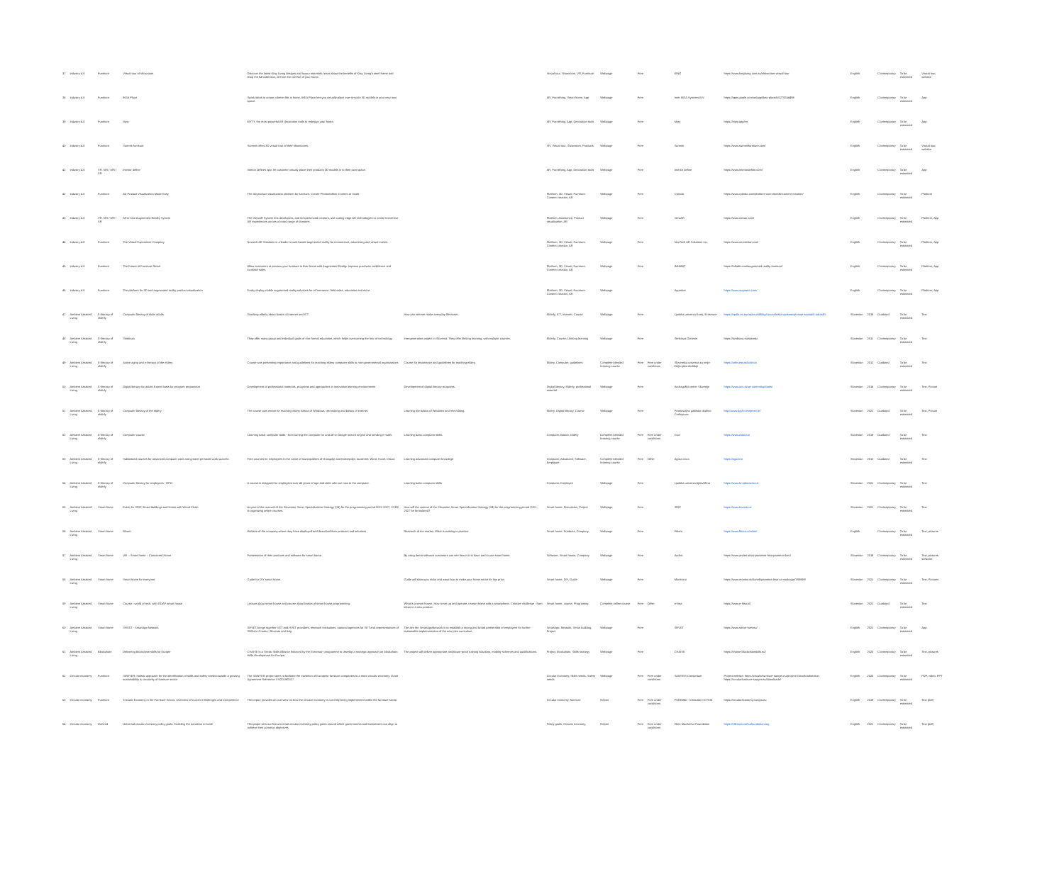| 37 | Industry 4.0 | Furniture | Virtual tour of showroom | Discover the latest King Living designs and luxury materials, learn about the benefits of King Living's steel frame and shop the full collection, all from the comfort of your home. | | Virtual tour, Showroom, VR, Furniture | Webpage | Free | | KING | https://www.kingliving.com.au/showroom-virtual-tour | English | | Contemporary | To be estimated | Virutal tour, website |
| 38 | Industry 4.0 | Furniture | IKEA Place | Spark ideas to create a better life at home. IKEA Place lets you virtually place true-to-scale 3D models in your very own space. | | AR, Furnishing, Smart home, App | Webpage | Free | | Inter IKEA Systems B.V. | https://apps.apple.com/us/app/ikea-place/id1279244498 | English | | Contemporary | To be estimated | App |
| 39 | Industry 4.0 | Furniture | Myty | MYTY, the most powerful AR decoration tools to redesign your home. | | AR, Furnishing, App, Decoration tools | Webpage | Free | | Myty | https://myty.app/en | English | | Contemporary | To be estimated | App |
| 40 | Industry 4.0 | Furniture | Summit furniture | Summit offers 3D virtual tour of their showrooms. | | VR, Virtual tour, Showroom, Products | Webpage | Free | | Summit | https://www.summitfurniture.com/ | English | | Contemporary | To be estimated | Virutal tour, website |
| 41 | Industry 4.0 | VR / AR / MR / XR | Interior define | Interior defines app. let customer virtualy place their products 3D models in to their own space. | | AR, Furnishing, App, Decoration tools | Webpage | Free | | Interior define | https://www.interiordefine.com/ | English | | Contemporary | To be estimated | App |
| 42 | Industry 4.0 | Furniture | 3D Product Visualization Made Easy | The 3D product visualization platform for furniture. Create Photorealistic Content at Scale. | | Platform, 3D, Virtual, Furniture, Content creation, AR | Webpage | Free | | Cylindo | https://www.cylindo.com/platform-overview/3d-content-creation/ | English | | Contemporary | To be estimated | Platform |
| 43 | Industry 4.0 | VR / AR / MR / XR | All-in-One Augmented Reality System | The ViewAR System lets developers, and inexperienced creators, use cutting-edge AR technologies to create immersive AR experiences across a broad range of domains. | | Platform, Assistance, Product visualization, AR | Webpage | Free | | ViewAR | https://www.viewar.com/ | English | | Contemporary | To be estimated | Platform, App |
| 44 | Industry 4.0 | Furniture | The Virtual Experience Company | Nextech AR Solutions is a leader in web based augmented reality for ecommerce, advertising and virtual events. | | Platform, 3D, Virtual, Furniture, Content creation, AR | Webpage | Free | | NexTech AR Solutions Inc. | https://www.nextechar.com/ | English | | Contemporary | To be estimated | Platform, App |
| 45 | Industry 4.0 | Furniture | The Future of Furniture Retail | Allow customers to preview your furniture in their home with Augmented Reality. Improve purchase confidence and increase sales. | | Platform, 3D, Virtual, Furniture, Content creation, AR | Webpage | Free | | INHABIT | https://inhabit.com/augmented-reality-furniture/ | English | | Contemporary | To be estimated | Platform, App |
| 46 | Industry 4.0 | Furniture | The platform for 3D and augmented reality product visualization | Easily deploy mobile augmented reality solutions for eCommerce, field sales, education and more. | | Platform, 3D, Virtual, Furniture, Content creation, AR | Webpage | | | Agument | https://www.augment.com/ | English | | Contemporary | To be estimated | Platform, App |
| 47 | Ambient Assisted Living | E-literacy of elderly | Computer literacy of older adults | Teaching elderly about basics of internet and ICT | How can internet make everyday life easier. | Elderly, ICT, Internet, Course | Webpage | Free | | Ljudska univerza Kranj, Erasmus+ | https://epale.ec.europa.eu/sl/blog/racunalnisko-opismenjevanje-starejsih-odraslih | Slovenian | 2016 | Outdated | To be estimated | Text |
| 48 | Ambient Assisted Living | E-literacy of elderly | Simbioza | They offer many group and individual goals of non-formal education, which helps overcoming the fear of technology. | Intergeneration project in Slovenia. They offer lifelong learning, with multiple courses. | Elderly, Course, Lifelong learning | Webpage | Free | | Simbioza Genesis | https://simbioza.eu/starejsi | Slovenian | 2011 | Contemporary | To be estimated | Text |
| 49 | Ambient Assisted Living | E-literacy of elderly | Active aging and e-literacy of the eldery | Course was presenting importance and guidelines for teaching eldery computer skills to non-governmental organizations | Course for importance and guidelines for teaching eldery. | Eldery, Computer, guidelines | Complete blended learning course | Free | Free under conditions | Slovenska univerza za tretje življenjsko obdobje | https://arhiv.ess.si/ucilnica | Slovenian | 2012 | Outdated | To be estimated | Text |
| 50 | Ambient Assisted Living | E-literacy of elderly | Digital literacy for adults Expert basis for program preparation | Development of professional materials, programs and approaches in innovative learning environments | Development of digital literacy programs. | Digital literacy, Elderly, professional material | Webpage | Free | | Andragoški center Slovenije | https://www.acs.si/wp-content/uploads/ | Slovenian | 2016 | Contemporary | To be estimated | Text, Picture |
| 51 | Ambient Assisted Living | E-literacy of elderly | Computer literacy of the eldery | The course was meant for teaching eldery basics of Windows, text editing and basics of internet. | Learning the basics of Windows and text editing. | Eldery, Digital literacy, Course | Webpage | Free | | Prostovoljno gasilsko društvo Črešnjevec | http://www.pgd-cresnjevec.si/ | Slovenian | 2021 | Outdated | To be estimated | Text, Picture |
| 52 | Ambient Assisted Living | E-literacy of elderly | Computer course | Learning basic computer skills - from turning the computer on and off to Google search engine and sending e-mails. | Learning basic computer skills. | Computer, Basics, Eldery | Complete blended learning course | Free | Free under conditions | Cvio | https://www.ckdoo.si | Slovenian | 2019 | Outdated | To be estimated | Text |
| 53 | Ambient Assisted Living | E-literacy of elderly | Subsidized courses for advanced computer work and greater personal work success | Free courses for employees in the name of municipalities of Grosuplje and Dobrepolje: AutoCAD, Word, Excel, Cloud. | Learning advanced computer knowlege | Computer, Advanced, Software, Employee | Complete blended learning course | Free | Other | Agora d.o.o. | https://agora.si | Slovenian | 2012 | Outdated | To be estimated | Text |
| 54 | Ambient Assisted Living | E-literacy of elderly | Computer literacy for employees - RPO | A course is designed for employees over 45 years of age and older who are new to the computer. | Learning basic computer skills | Computer, Employee | Webpage | Free | | Ljudska univerza Ajdovščina | https://www.lu-ajdovscina.si | Slovenian | 2021 | Contemporary | To be estimated | Text |
| 55 | Ambient Assisted Living | Smart home | Event for SRIP Smart Buildings and Home with Wood Chain | As part of the renewal of the Slovenian Smart Specialization Strategy (S4) for the programming period 2021-2027, SVRK is organizing online courses. | How will the context of the Slovenian Smart Specialization Strategy (S4) for the programming period 2021-2027 be formulated? | Smart home, Discussion, Project | Webpage | Free | | SRIP | https://www.tovarna.si | Slovenian | 2021 | Contemporary | To be estimated | Text |
| 56 | Ambient Assisted Living | Smart home | Fibaro | Website of the company where they have displayed and described their products and solutions | Research of the market. What is existing in practice | Smart home, Products, Company | Webpage | Free | | Fibaro | https://www.fibaro.com/en/ | English | | Contemporary | To be estimated | Text, pictures |
| 57 | Ambient Assisted Living | Smart home | VAI – Smart home – Connected Home | Presentation of their products and software for smart home. | By using demo software customers can see how is it to have and to use smart home. | Software, Smart house, Company | Webpage | Free | | Andrei | https://www.andrei.si/vai-pametna-hisa-pametni-dom/ | Slovenian | 2019 | Contemporary | To be estimated | Text, pictures, software |
| 58 | Ambient Assisted Living | Smart home | Smart home for everyone | Guide for DIY smart home. | Guide will show you tricks and ways how to make your home smart for low price. | Smart home, DIY, Guide | Webpage | Free | | Monitor.si | https://www.monitor.si/clanek/pametna-hisa-za-vsakogar/193699/ | Slovenian | 2021 | Contemporary | To be estimated | Text, Pictures |
| 59 | Ambient Assisted Living | Smart home | Course - world of tech. with GOAP smart house | Lecture about smart house and course about basics of smart house programming. | What is a smart house. How to set up and operate a smart home with a smartphone. Creative challenge - from ideas to a new product. | Smart home, course, Programing | Complete online course | Free | Other | e-hisa | https://www.e-hisa.si/ | Slovenian | 2021 | Outdated | To be estimated | Text |
| 60 | Ambient Assisted Living | Smart home | SHVET - SmartApp Network | SHVET brings together VET and HVET providers, research institutions, national agencies for VET and representatives of SMEs in Croatia, Slovenia and Italy. | The aim the SmartAppNetwork is to establish a strong and broad partnership of employers for further sustainable implementation of the new joint curriculum. | SmartApp, Network, Smart building, Project | Webpage | Free | | SHVET | https://www.smart-hvet.eu/ | English | 2021 | Contemporary | To be estimated | App |
| 61 | Ambient Assisted Living | Blockchain | Delivering blockchain skills for Europe | CHAISE is a Sector Skills Alliance financed by the Erasmus+ programme to develop a strategic approach on blockchain skills development for Europe. | The project will deliver appropriate and future-proof training solutions, mobility schemes and qualifications. | Project, blockchain, Skills strategy | Webpage | Free | | CHAISE | https://chaise-blockchainskills.eu/ | English | 2020 | Contemporary | To be estimated | Text, pictures |
| 62 | Circular economy | Furniture | SAWYER: holistic approach for the identification of skills and safety needs towards a growing sustainability & circularity of furniture sector | The SAWYER project aims to facilitate the transition of European furniture companies to a more circular economy. Grant Agreement Reference VS/2019/0027. | | Circular Economy, Skills needs, Safety needs | Webpage | Free | Free under conditions | SAWYER Consortium | Project website: https://circularfurniture-sawyer.eu/project/ Downloadsection: https://circularfurniture-sawyer.eu/downloads/ | English | 2020 | Contemporary | To be estimated | PDF, video, PPT |
| 63 | Circular economy | Furniture | 'Circular Economy in the Furniture Sector: Overview of Current Challenges and Competence | This report provides an overview on how the circular economy is currently being implemented within the furniture sector. | | Circular economy, furniture | Report | Free | Free under conditions | FURN360 - Institution CETEM | https://circulareconomy.europa.eu | English | 2019 | Contemporary | To be estimated | Text (pdf) |
| 64 | Circular economy | General | Universal circular economy policy goals: Enabling the transition to scale | This paper sets out five universal circular economy policy goals around which governments and businesses can align to achieve their common objectives. | | Policy goals, Circular economy, | Report | Free | Free under conditions | Ellen MacArthur Foundation | https://ellenmacarthurfoundation.org | English | 2021 | Contemporary | To be estimated | Text (pdf) |